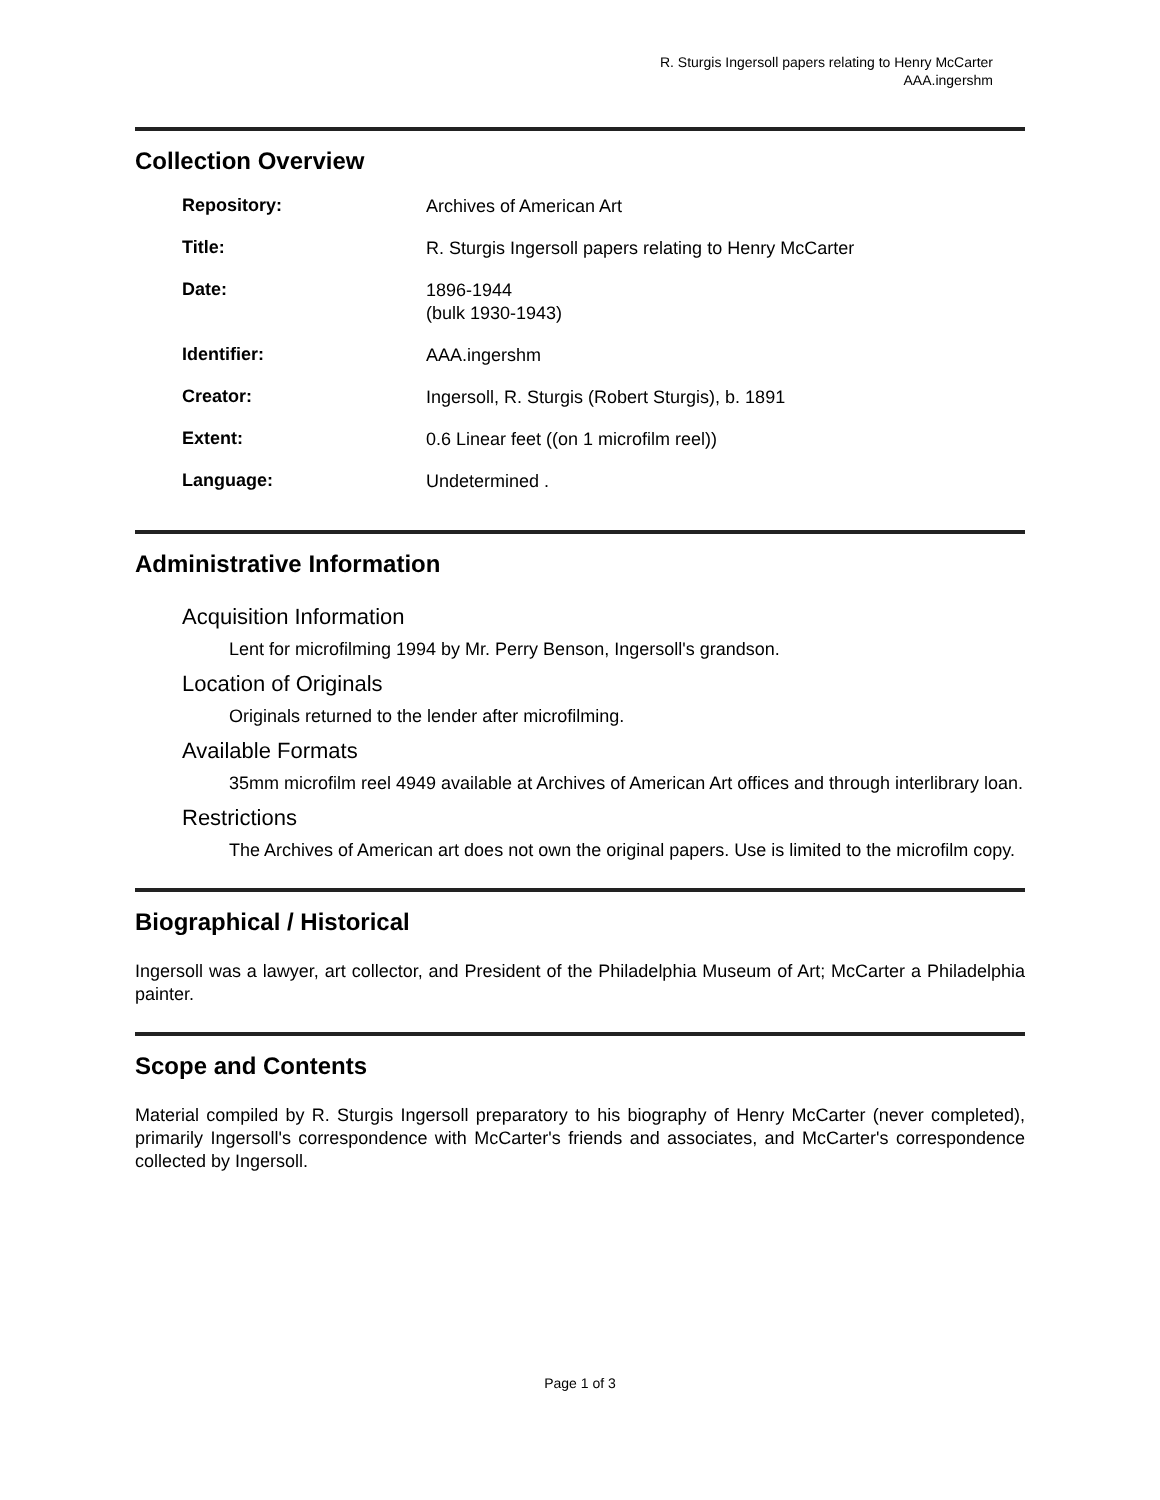R. Sturgis Ingersoll papers relating to Henry McCarter
AAA.ingershm
Collection Overview
| Repository: | Archives of American Art |
| Title: | R. Sturgis Ingersoll papers relating to Henry McCarter |
| Date: | 1896-1944 (bulk 1930-1943) |
| Identifier: | AAA.ingershm |
| Creator: | Ingersoll, R. Sturgis (Robert Sturgis), b. 1891 |
| Extent: | 0.6 Linear feet ((on 1 microfilm reel)) |
| Language: | Undetermined . |
Administrative Information
Acquisition Information
Lent for microfilming 1994 by Mr. Perry Benson, Ingersoll's grandson.
Location of Originals
Originals returned to the lender after microfilming.
Available Formats
35mm microfilm reel 4949 available at Archives of American Art offices and through interlibrary loan.
Restrictions
The Archives of American art does not own the original papers. Use is limited to the microfilm copy.
Biographical / Historical
Ingersoll was a lawyer, art collector, and President of the Philadelphia Museum of Art; McCarter a Philadelphia painter.
Scope and Contents
Material compiled by R. Sturgis Ingersoll preparatory to his biography of Henry McCarter (never completed), primarily Ingersoll's correspondence with McCarter's friends and associates, and McCarter's correspondence collected by Ingersoll.
Page 1 of 3